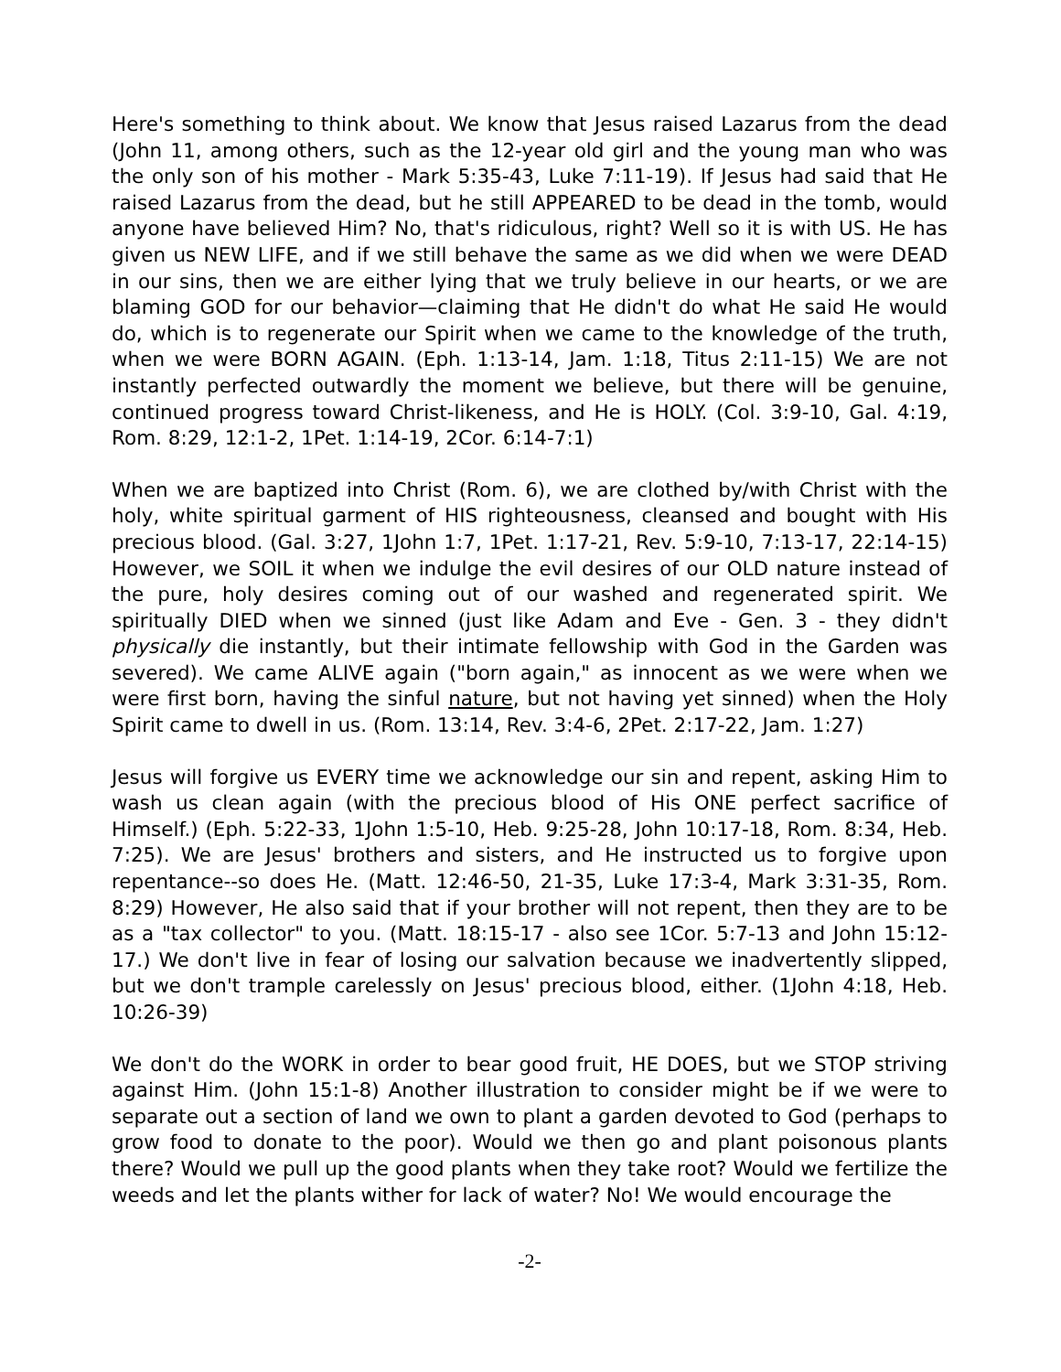Here's something to think about. We know that Jesus raised Lazarus from the dead (John 11, among others, such as the 12-year old girl and the young man who was the only son of his mother - Mark 5:35-43, Luke 7:11-19). If Jesus had said that He raised Lazarus from the dead, but he still APPEARED to be dead in the tomb, would anyone have believed Him? No, that's ridiculous, right? Well so it is with US. He has given us NEW LIFE, and if we still behave the same as we did when we were DEAD in our sins, then we are either lying that we truly believe in our hearts, or we are blaming GOD for our behavior—claiming that He didn't do what He said He would do, which is to regenerate our Spirit when we came to the knowledge of the truth, when we were BORN AGAIN. (Eph. 1:13-14, Jam. 1:18, Titus 2:11-15) We are not instantly perfected outwardly the moment we believe, but there will be genuine, continued progress toward Christ-likeness, and He is HOLY. (Col. 3:9-10, Gal. 4:19, Rom. 8:29, 12:1-2, 1Pet. 1:14-19, 2Cor. 6:14-7:1)
When we are baptized into Christ (Rom. 6), we are clothed by/with Christ with the holy, white spiritual garment of HIS righteousness, cleansed and bought with His precious blood. (Gal. 3:27, 1John 1:7, 1Pet. 1:17-21, Rev. 5:9-10, 7:13-17, 22:14-15) However, we SOIL it when we indulge the evil desires of our OLD nature instead of the pure, holy desires coming out of our washed and regenerated spirit. We spiritually DIED when we sinned (just like Adam and Eve - Gen. 3 - they didn't physically die instantly, but their intimate fellowship with God in the Garden was severed). We came ALIVE again ("born again," as innocent as we were when we were first born, having the sinful nature, but not having yet sinned) when the Holy Spirit came to dwell in us. (Rom. 13:14, Rev. 3:4-6, 2Pet. 2:17-22, Jam. 1:27)
Jesus will forgive us EVERY time we acknowledge our sin and repent, asking Him to wash us clean again (with the precious blood of His ONE perfect sacrifice of Himself.) (Eph. 5:22-33, 1John 1:5-10, Heb. 9:25-28, John 10:17-18, Rom. 8:34, Heb. 7:25). We are Jesus' brothers and sisters, and He instructed us to forgive upon repentance--so does He. (Matt. 12:46-50, 21-35, Luke 17:3-4, Mark 3:31-35, Rom. 8:29) However, He also said that if your brother will not repent, then they are to be as a "tax collector" to you. (Matt. 18:15-17 - also see 1Cor. 5:7-13 and John 15:12-17.) We don't live in fear of losing our salvation because we inadvertently slipped, but we don't trample carelessly on Jesus' precious blood, either. (1John 4:18, Heb. 10:26-39)
We don't do the WORK in order to bear good fruit, HE DOES, but we STOP striving against Him. (John 15:1-8) Another illustration to consider might be if we were to separate out a section of land we own to plant a garden devoted to God (perhaps to grow food to donate to the poor). Would we then go and plant poisonous plants there? Would we pull up the good plants when they take root? Would we fertilize the weeds and let the plants wither for lack of water? No! We would encourage the
-2-